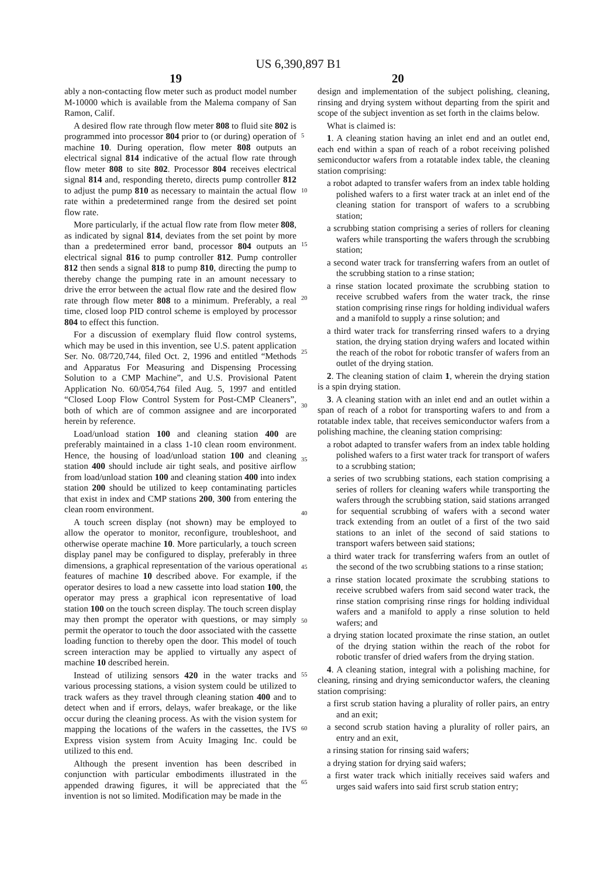US 6,390,897 B1
19 20
ably a non-contacting flow meter such as product model number M-10000 which is available from the Malema company of San Ramon, Calif.
A desired flow rate through flow meter 808 to fluid site 802 is programmed into processor 804 prior to (or during) operation of machine 10. During operation, flow meter 808 outputs an electrical signal 814 indicative of the actual flow rate through flow meter 808 to site 802. Processor 804 receives electrical signal 814 and, responding thereto, directs pump controller 812 to adjust the pump 810 as necessary to maintain the actual flow rate within a predetermined range from the desired set point flow rate.
More particularly, if the actual flow rate from flow meter 808, as indicated by signal 814, deviates from the set point by more than a predetermined error band, processor 804 outputs an electrical signal 816 to pump controller 812. Pump controller 812 then sends a signal 818 to pump 810, directing the pump to thereby change the pumping rate in an amount necessary to drive the error between the actual flow rate and the desired flow rate through flow meter 808 to a minimum. Preferably, a real time, closed loop PID control scheme is employed by processor 804 to effect this function.
For a discussion of exemplary fluid flow control systems, which may be used in this invention, see U.S. patent application Ser. No. 08/720,744, filed Oct. 2, 1996 and entitled “Methods and Apparatus For Measuring and Dispensing Processing Solution to a CMP Machine”, and U.S. Provisional Patent Application No. 60/054,764 filed Aug. 5, 1997 and entitled “Closed Loop Flow Control System for Post-CMP Cleaners”, both of which are of common assignee and are incorporated herein by reference.
Load/unload station 100 and cleaning station 400 are preferably maintained in a class 1-10 clean room environment. Hence, the housing of load/unload station 100 and cleaning station 400 should include air tight seals, and positive airflow from load/unload station 100 and cleaning station 400 into index station 200 should be utilized to keep contaminating particles that exist in index and CMP stations 200, 300 from entering the clean room environment.
A touch screen display (not shown) may be employed to allow the operator to monitor, reconfigure, troubleshoot, and otherwise operate machine 10. More particularly, a touch screen display panel may be configured to display, preferably in three dimensions, a graphical representation of the various operational features of machine 10 described above. For example, if the operator desires to load a new cassette into load station 100, the operator may press a graphical icon representative of load station 100 on the touch screen display. The touch screen display may then prompt the operator with questions, or may simply permit the operator to touch the door associated with the cassette loading function to thereby open the door. This model of touch screen interaction may be applied to virtually any aspect of machine 10 described herein.
Instead of utilizing sensors 420 in the water tracks and various processing stations, a vision system could be utilized to track wafers as they travel through cleaning station 400 and to detect when and if errors, delays, wafer breakage, or the like occur during the cleaning process. As with the vision system for mapping the locations of the wafers in the cassettes, the IVS Express vision system from Acuity Imaging Inc. could be utilized to this end.
Although the present invention has been described in conjunction with particular embodiments illustrated in the appended drawing figures, it will be appreciated that the invention is not so limited. Modification may be made in the
5
10
15
20
25
30
35
40
45
50
55
60
65
design and implementation of the subject polishing, cleaning, rinsing and drying system without departing from the spirit and scope of the subject invention as set forth in the claims below.
What is claimed is:
1. A cleaning station having an inlet end and an outlet end, each end within a span of reach of a robot receiving polished semiconductor wafers from a rotatable index table, the cleaning station comprising:
a robot adapted to transfer wafers from an index table holding polished wafers to a first water track at an inlet end of the cleaning station for transport of wafers to a scrubbing station;
a scrubbing station comprising a series of rollers for cleaning wafers while transporting the wafers through the scrubbing station;
a second water track for transferring wafers from an outlet of the scrubbing station to a rinse station;
a rinse station located proximate the scrubbing station to receive scrubbed wafers from the water track, the rinse station comprising rinse rings for holding individual wafers and a manifold to supply a rinse solution; and
a third water track for transferring rinsed wafers to a drying station, the drying station drying wafers and located within the reach of the robot for robotic transfer of wafers from an outlet of the drying station.
2. The cleaning station of claim 1, wherein the drying station is a spin drying station.
3. A cleaning station with an inlet end and an outlet within a span of reach of a robot for transporting wafers to and from a rotatable index table, that receives semiconductor wafers from a polishing machine, the cleaning station comprising:
a robot adapted to transfer wafers from an index table holding polished wafers to a first water track for transport of wafers to a scrubbing station;
a series of two scrubbing stations, each station comprising a series of rollers for cleaning wafers while transporting the wafers through the scrubbing station, said stations arranged for sequential scrubbing of wafers with a second water track extending from an outlet of a first of the two said stations to an inlet of the second of said stations to transport wafers between said stations;
a third water track for transferring wafers from an outlet of the second of the two scrubbing stations to a rinse station;
a rinse station located proximate the scrubbing stations to receive scrubbed wafers from said second water track, the rinse station comprising rinse rings for holding individual wafers and a manifold to apply a rinse solution to held wafers; and
a drying station located proximate the rinse station, an outlet of the drying station within the reach of the robot for robotic transfer of dried wafers from the drying station.
4. A cleaning station, integral with a polishing machine, for cleaning, rinsing and drying semiconductor wafers, the cleaning station comprising:
a first scrub station having a plurality of roller pairs, an entry and an exit;
a second scrub station having a plurality of roller pairs, an entry and an exit,
a rinsing station for rinsing said wafers;
a drying station for drying said wafers;
a first water track which initially receives said wafers and urges said wafers into said first scrub station entry;